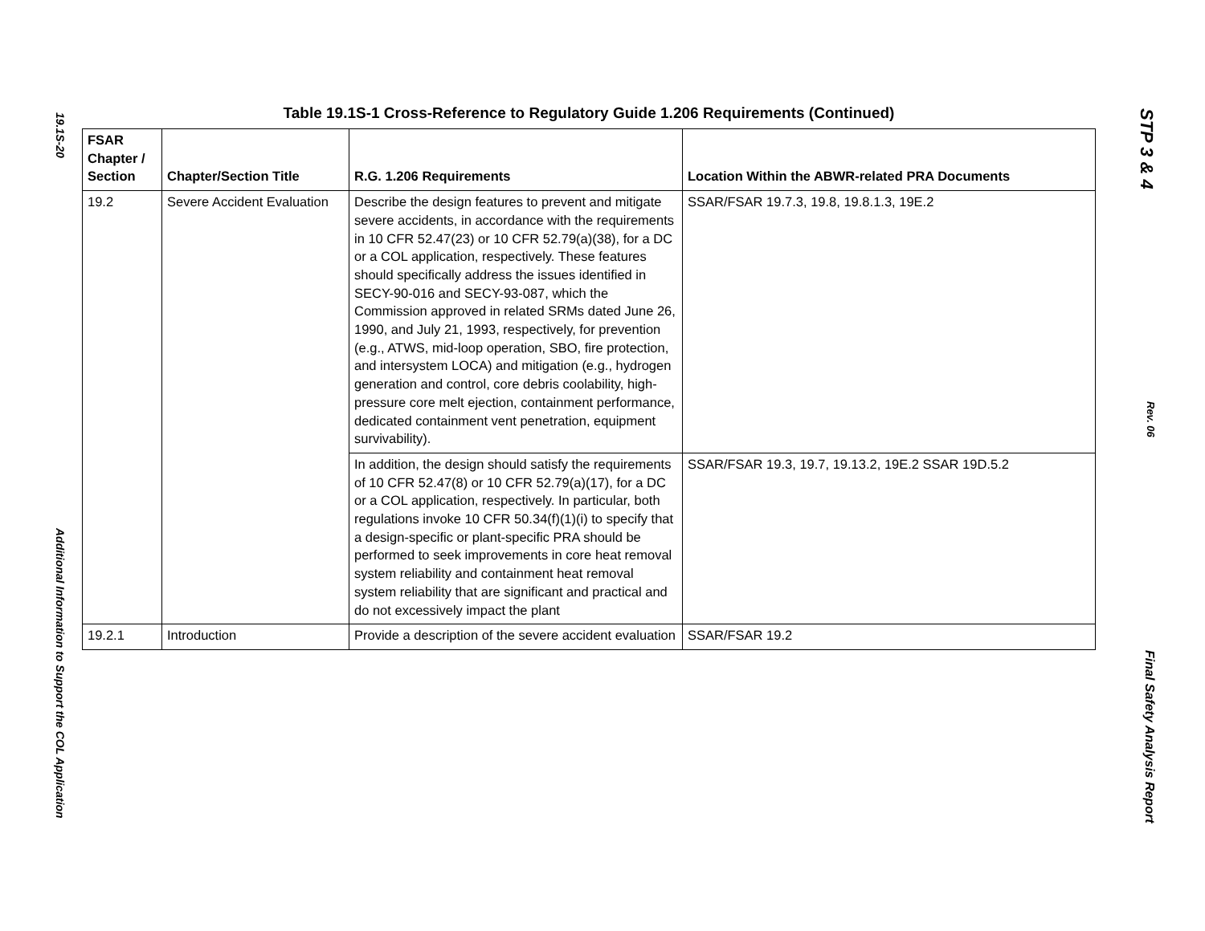19.1S-20
Additional Information to Support the COL Application
Table 19.1S-1 Cross-Reference to Regulatory Guide 1.206 Requirements (Continued)
| FSAR Chapter / Section | Chapter/Section Title | R.G. 1.206 Requirements | Location Within the ABWR-related PRA Documents |
| --- | --- | --- | --- |
| 19.2 | Severe Accident Evaluation | Describe the design features to prevent and mitigate severe accidents, in accordance with the requirements in 10 CFR 52.47(23) or 10 CFR 52.79(a)(38), for a DC or a COL application, respectively. These features should specifically address the issues identified in SECY-90-016 and SECY-93-087, which the Commission approved in related SRMs dated June 26, 1990, and July 21, 1993, respectively, for prevention (e.g., ATWS, mid-loop operation, SBO, fire protection, and intersystem LOCA) and mitigation (e.g., hydrogen generation and control, core debris coolability, high-pressure core melt ejection, containment performance, dedicated containment vent penetration, equipment survivability). | SSAR/FSAR 19.7.3, 19.8, 19.8.1.3, 19E.2 |
| | | In addition, the design should satisfy the requirements of 10 CFR 52.47(8) or 10 CFR 52.79(a)(17), for a DC or a COL application, respectively. In particular, both regulations invoke 10 CFR 50.34(f)(1)(i) to specify that a design-specific or plant-specific PRA should be performed to seek improvements in core heat removal system reliability and containment heat removal system reliability that are significant and practical and do not excessively impact the plant | SSAR/FSAR 19.3, 19.7, 19.13.2, 19E.2 SSAR 19D.5.2 |
| 19.2.1 | Introduction | Provide a description of the severe accident evaluation | SSAR/FSAR 19.2 |
STP 3 & 4
Rev. 06
Final Safety Analysis Report